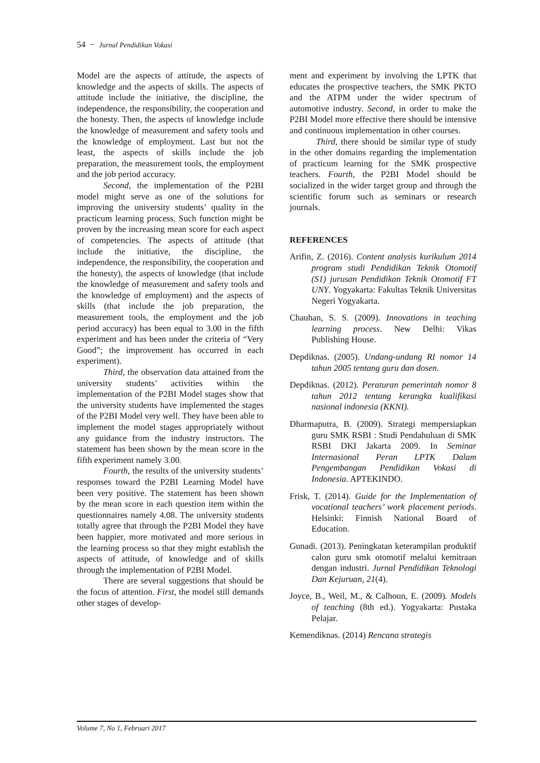54 − Jurnal Pendidikan Vokasi
Model are the aspects of attitude, the aspects of knowledge and the aspects of skills. The aspects of attitude include the initiative, the discipline, the independence, the responsibility, the cooperation and the honesty. Then, the aspects of knowledge include the knowledge of measurement and safety tools and the knowledge of employment. Last but not the least, the aspects of skills include the job preparation, the measurement tools, the employment and the job period accuracy.
Second, the implementation of the P2BI model might serve as one of the solutions for improving the university students’ quality in the practicum learning process. Such function might be proven by the increasing mean score for each aspect of competencies. The aspects of attitude (that include the initiative, the discipline, the independence, the responsibility, the cooperation and the honesty), the aspects of knowledge (that include the knowledge of measurement and safety tools and the knowledge of employment) and the aspects of skills (that include the job preparation, the measurement tools, the employment and the job period accuracy) has been equal to 3.00 in the fifth experiment and has been under the criteria of “Very Good”; the improvement has occurred in each experiment).
Third, the observation data attained from the university students’ activities within the implementation of the P2BI Model stages show that the university students have implemented the stages of the P2BI Model very well. They have been able to implement the model stages appropriately without any guidance from the industry instructors. The statement has been shown by the mean score in the fifth experiment namely 3.00.
Fourth, the results of the university students’ responses toward the P2BI Learning Model have been very positive. The statement has been shown by the mean score in each question item within the questionnaires namely 4.08. The university students totally agree that through the P2BI Model they have been happier, more motivated and more serious in the learning process so that they might establish the aspects of attitude, of knowledge and of skills through the implementation of P2BI Model.
There are several suggestions that should be the focus of attention. First, the model still demands other stages of develop-
ment and experiment by involving the LPTK that educates the prospective teachers, the SMK PKTO and the ATPM under the wider spectrum of automotive industry. Second, in order to make the P2BI Model more effective there should be intensive and continuous implementation in other courses.
Third, there should be similar type of study in the other domains regarding the implementation of practicum learning for the SMK prospective teachers. Fourth, the P2BI Model should be socialized in the wider target group and through the scientific forum such as seminars or research journals.
REFERENCES
Arifin, Z. (2016). Content analysis kurikulum 2014 program studi Pendidikan Teknik Otomotif (S1) jurusan Pendidikan Teknik Otomotif FT UNY. Yogyakarta: Fakultas Teknik Universitas Negeri Yogyakarta.
Chauhan, S. S. (2009). Innovations in teaching learning process. New Delhi: Vikas Publishing House.
Depdiknas. (2005). Undang-undang RI nomor 14 tahun 2005 tentang guru dan dosen.
Depdiknas. (2012). Peraturan pemerintah nomor 8 tahun 2012 tentang kerangka kualifikasi nasional indonesia (KKNI).
Dharmaputra, B. (2009). Strategi mempersiapkan guru SMK RSBI : Studi Pendahuluan di SMK RSBI DKI Jakarta 2009. In Seminar Internasional Peran LPTK Dalam Pengembangan Pendidikan Vokasi di Indonesia. APTEKINDO.
Frisk, T. (2014). Guide for the Implementation of vocational teachers’ work placement periods. Helsinki: Finnish National Board of Education.
Gunadi. (2013). Peningkatan keterampilan produktif calon guru smk otomotif melalui kemitraan dengan industri. Jurnal Pendidikan Teknologi Dan Kejuruan, 21(4).
Joyce, B., Weil, M., & Calhoun, E. (2009). Models of teaching (8th ed.). Yogyakarta: Pustaka Pelajar.
Kemendiknas. (2014) Rencana strategis
Volume 7, No 1, Februari 2017